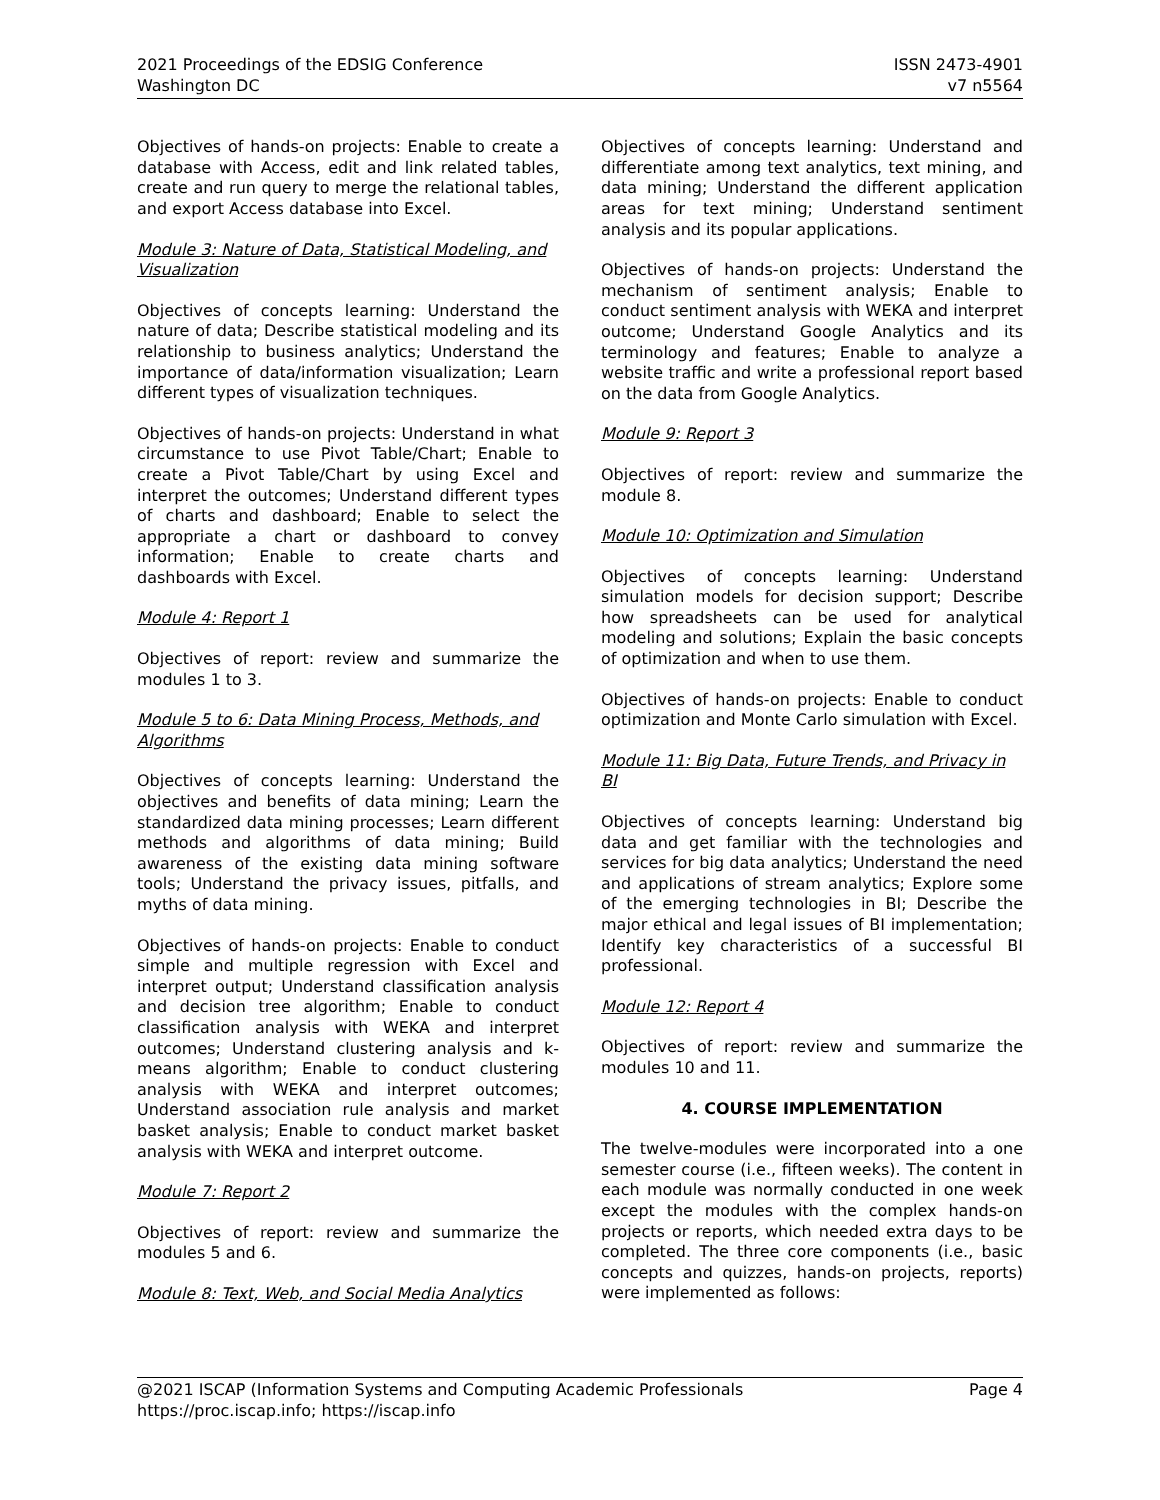2021 Proceedings of the EDSIG Conference
Washington DC
ISSN 2473-4901
v7 n5564
Objectives of hands-on projects: Enable to create a database with Access, edit and link related tables, create and run query to merge the relational tables, and export Access database into Excel.
Module 3: Nature of Data, Statistical Modeling, and Visualization
Objectives of concepts learning: Understand the nature of data; Describe statistical modeling and its relationship to business analytics; Understand the importance of data/information visualization; Learn different types of visualization techniques.
Objectives of hands-on projects: Understand in what circumstance to use Pivot Table/Chart; Enable to create a Pivot Table/Chart by using Excel and interpret the outcomes; Understand different types of charts and dashboard; Enable to select the appropriate a chart or dashboard to convey information; Enable to create charts and dashboards with Excel.
Module 4: Report 1
Objectives of report: review and summarize the modules 1 to 3.
Module 5 to 6: Data Mining Process, Methods, and Algorithms
Objectives of concepts learning: Understand the objectives and benefits of data mining; Learn the standardized data mining processes; Learn different methods and algorithms of data mining; Build awareness of the existing data mining software tools; Understand the privacy issues, pitfalls, and myths of data mining.
Objectives of hands-on projects: Enable to conduct simple and multiple regression with Excel and interpret output; Understand classification analysis and decision tree algorithm; Enable to conduct classification analysis with WEKA and interpret outcomes; Understand clustering analysis and k-means algorithm; Enable to conduct clustering analysis with WEKA and interpret outcomes; Understand association rule analysis and market basket analysis; Enable to conduct market basket analysis with WEKA and interpret outcome.
Module 7: Report 2
Objectives of report: review and summarize the modules 5 and 6.
Module 8: Text, Web, and Social Media Analytics
Objectives of concepts learning: Understand and differentiate among text analytics, text mining, and data mining; Understand the different application areas for text mining; Understand sentiment analysis and its popular applications.
Objectives of hands-on projects: Understand the mechanism of sentiment analysis; Enable to conduct sentiment analysis with WEKA and interpret outcome; Understand Google Analytics and its terminology and features; Enable to analyze a website traffic and write a professional report based on the data from Google Analytics.
Module 9: Report 3
Objectives of report: review and summarize the module 8.
Module 10: Optimization and Simulation
Objectives of concepts learning: Understand simulation models for decision support; Describe how spreadsheets can be used for analytical modeling and solutions; Explain the basic concepts of optimization and when to use them.
Objectives of hands-on projects: Enable to conduct optimization and Monte Carlo simulation with Excel.
Module 11: Big Data, Future Trends, and Privacy in BI
Objectives of concepts learning: Understand big data and get familiar with the technologies and services for big data analytics; Understand the need and applications of stream analytics; Explore some of the emerging technologies in BI; Describe the major ethical and legal issues of BI implementation; Identify key characteristics of a successful BI professional.
Module 12: Report 4
Objectives of report: review and summarize the modules 10 and 11.
4. COURSE IMPLEMENTATION
The twelve-modules were incorporated into a one semester course (i.e., fifteen weeks). The content in each module was normally conducted in one week except the modules with the complex hands-on projects or reports, which needed extra days to be completed. The three core components (i.e., basic concepts and quizzes, hands-on projects, reports) were implemented as follows:
@2021 ISCAP (Information Systems and Computing Academic Professionals
https://proc.iscap.info; https://iscap.info
Page 4